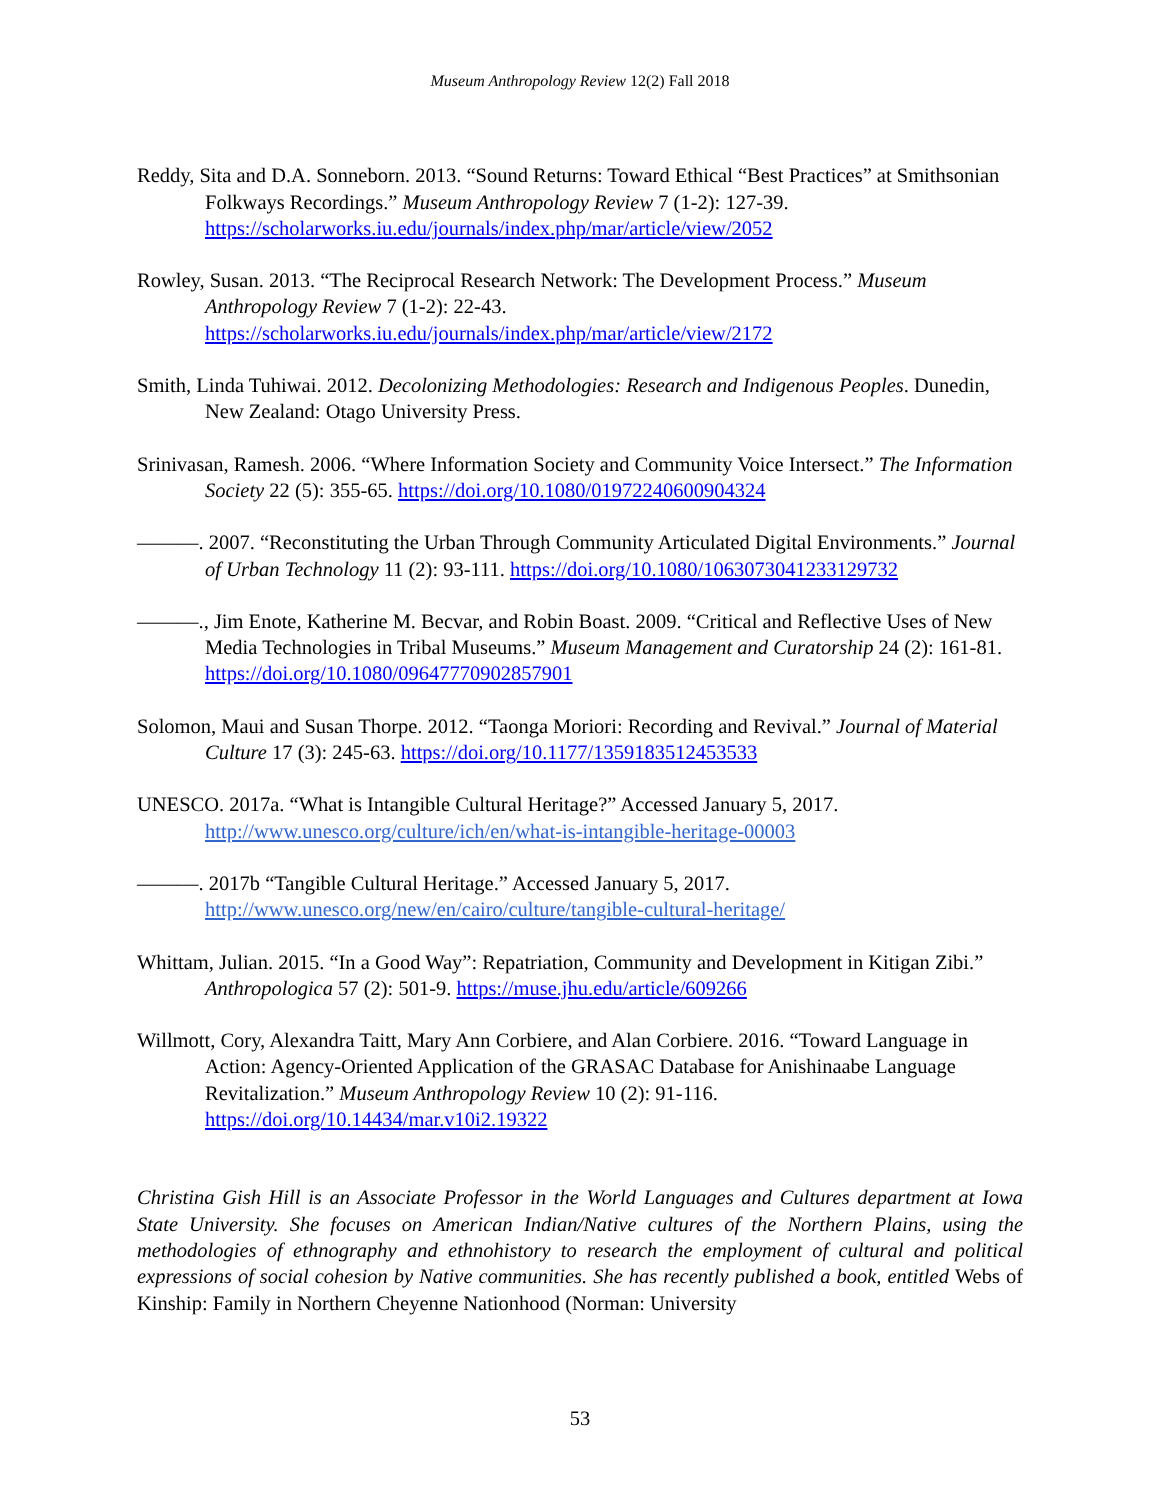Museum Anthropology Review 12(2) Fall 2018
Reddy, Sita and D.A. Sonneborn. 2013. “Sound Returns: Toward Ethical “Best Practices” at Smithsonian Folkways Recordings.” Museum Anthropology Review 7 (1-2): 127-39. https://scholarworks.iu.edu/journals/index.php/mar/article/view/2052
Rowley, Susan. 2013. “The Reciprocal Research Network: The Development Process.” Museum Anthropology Review 7 (1-2): 22-43. https://scholarworks.iu.edu/journals/index.php/mar/article/view/2172
Smith, Linda Tuhiwai. 2012. Decolonizing Methodologies: Research and Indigenous Peoples. Dunedin, New Zealand: Otago University Press.
Srinivasan, Ramesh. 2006. “Where Information Society and Community Voice Intersect.” The Information Society 22 (5): 355-65. https://doi.org/10.1080/01972240600904324
———. 2007. “Reconstituting the Urban Through Community Articulated Digital Environments.” Journal of Urban Technology 11 (2): 93-111. https://doi.org/10.1080/1063073041233129732
———., Jim Enote, Katherine M. Becvar, and Robin Boast. 2009. “Critical and Reflective Uses of New Media Technologies in Tribal Museums.” Museum Management and Curatorship 24 (2): 161-81. https://doi.org/10.1080/09647770902857901
Solomon, Maui and Susan Thorpe. 2012. “Taonga Moriori: Recording and Revival.” Journal of Material Culture 17 (3): 245-63. https://doi.org/10.1177/1359183512453533
UNESCO. 2017a. “What is Intangible Cultural Heritage?” Accessed January 5, 2017. http://www.unesco.org/culture/ich/en/what-is-intangible-heritage-00003
———. 2017b “Tangible Cultural Heritage.” Accessed January 5, 2017. http://www.unesco.org/new/en/cairo/culture/tangible-cultural-heritage/
Whittam, Julian. 2015. “In a Good Way”: Repatriation, Community and Development in Kitigan Zibi.” Anthropologica 57 (2): 501-9. https://muse.jhu.edu/article/609266
Willmott, Cory, Alexandra Taitt, Mary Ann Corbiere, and Alan Corbiere. 2016. “Toward Language in Action: Agency-Oriented Application of the GRASAC Database for Anishinaabe Language Revitalization.” Museum Anthropology Review 10 (2): 91-116. https://doi.org/10.14434/mar.v10i2.19322
Christina Gish Hill is an Associate Professor in the World Languages and Cultures department at Iowa State University. She focuses on American Indian/Native cultures of the Northern Plains, using the methodologies of ethnography and ethnohistory to research the employment of cultural and political expressions of social cohesion by Native communities. She has recently published a book, entitled Webs of Kinship: Family in Northern Cheyenne Nationhood (Norman: University
53